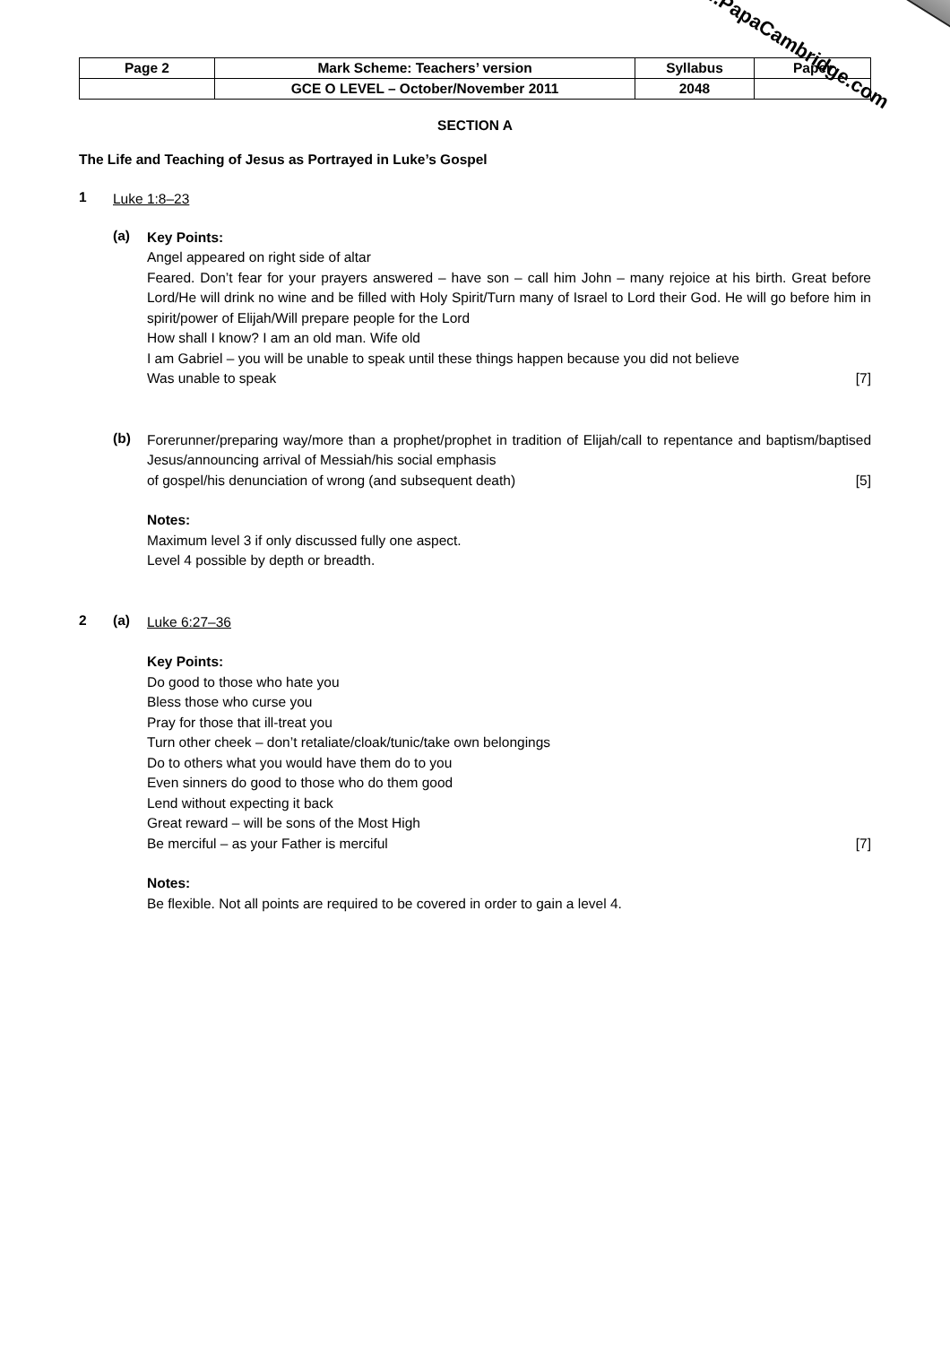| Page 2 | Mark Scheme: Teachers’ version | Syllabus | Paper |
| | GCE O LEVEL – October/November 2011 | 2048 | |
SECTION A
The Life and Teaching of Jesus as Portrayed in Luke’s Gospel
1 Luke 1:8–23
(a)
Key Points:
Angel appeared on right side of altar
Feared. Don’t fear for your prayers answered – have son – call him John – many rejoice at his birth. Great before Lord/He will drink no wine and be filled with Holy Spirit/Turn many of Israel to Lord their God. He will go before him in spirit/power of Elijah/Will prepare people for the Lord
How shall I know? I am an old man. Wife old
I am Gabriel – you will be unable to speak until these things happen because you did not believe
Was unable to speak [7]
(b)
Forerunner/preparing way/more than a prophet/prophet in tradition of Elijah/call to repentance and baptism/baptised Jesus/announcing arrival of Messiah/his social emphasis
of gospel/his denunciation of wrong (and subsequent death) [5]
Notes:
Maximum level 3 if only discussed fully one aspect.
Level 4 possible by depth or breadth.
2 (a)
Luke 6:27–36
Key Points:
Do good to those who hate you
Bless those who curse you
Pray for those that ill-treat you
Turn other cheek – don’t retaliate/cloak/tunic/take own belongings
Do to others what you would have them do to you
Even sinners do good to those who do them good
Lend without expecting it back
Great reward – will be sons of the Most High
Be merciful – as your Father is merciful [7]
Notes:
Be flexible. Not all points are required to be covered in order to gain a level 4.
www.PapaCambridge.com